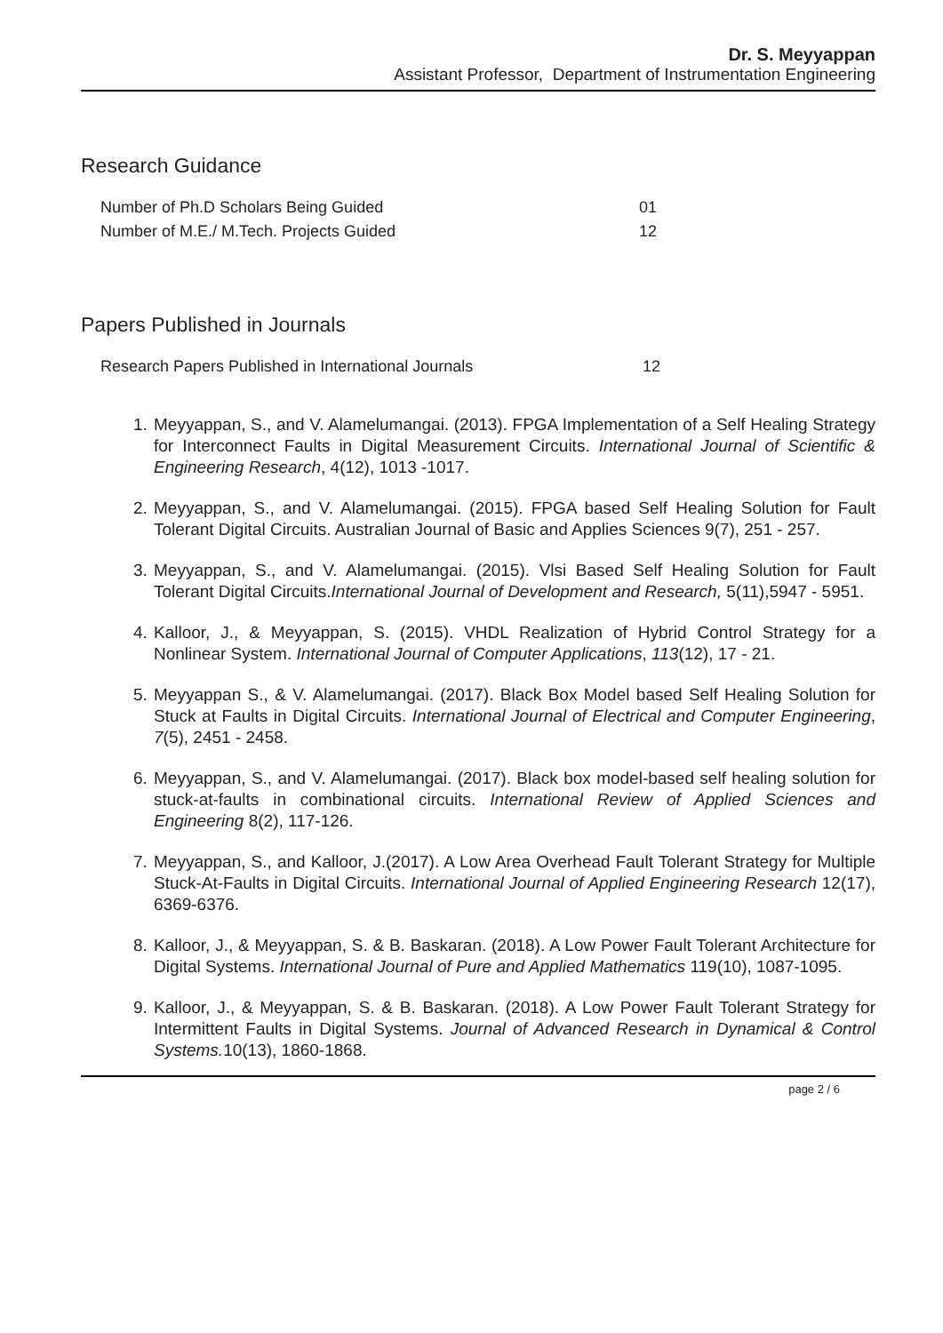Dr. S. Meyyappan
Assistant Professor, Department of Instrumentation Engineering
Research Guidance
| Number of Ph.D Scholars Being Guided | 01 |
| Number of M.E./ M.Tech. Projects Guided | 12 |
Papers Published in Journals
| Research Papers Published in International Journals | 12 |
1. Meyyappan, S., and V. Alamelumangai. (2013). FPGA Implementation of a Self Healing Strategy for Interconnect Faults in Digital Measurement Circuits. International Journal of Scientific & Engineering Research, 4(12), 1013 -1017.
2. Meyyappan, S., and V. Alamelumangai. (2015). FPGA based Self Healing Solution for Fault Tolerant Digital Circuits. Australian Journal of Basic and Applies Sciences 9(7), 251 - 257.
3. Meyyappan, S., and V. Alamelumangai. (2015). Vlsi Based Self Healing Solution for Fault Tolerant Digital Circuits.International Journal of Development and Research, 5(11),5947 - 5951.
4. Kalloor, J., & Meyyappan, S. (2015). VHDL Realization of Hybrid Control Strategy for a Nonlinear System. International Journal of Computer Applications, 113(12), 17 - 21.
5. Meyyappan S., & V. Alamelumangai. (2017). Black Box Model based Self Healing Solution for Stuck at Faults in Digital Circuits. International Journal of Electrical and Computer Engineering, 7(5), 2451 - 2458.
6. Meyyappan, S., and V. Alamelumangai. (2017). Black box model-based self healing solution for stuck-at-faults in combinational circuits. International Review of Applied Sciences and Engineering 8(2), 117-126.
7. Meyyappan, S., and Kalloor, J.(2017). A Low Area Overhead Fault Tolerant Strategy for Multiple Stuck-At-Faults in Digital Circuits. International Journal of Applied Engineering Research 12(17), 6369-6376.
8. Kalloor, J., & Meyyappan, S. & B. Baskaran. (2018). A Low Power Fault Tolerant Architecture for Digital Systems. International Journal of Pure and Applied Mathematics 119(10), 1087-1095.
9. Kalloor, J., & Meyyappan, S. & B. Baskaran. (2018). A Low Power Fault Tolerant Strategy for Intermittent Faults in Digital Systems. Journal of Advanced Research in Dynamical & Control Systems. 10(13), 1860-1868.
page 2 / 6